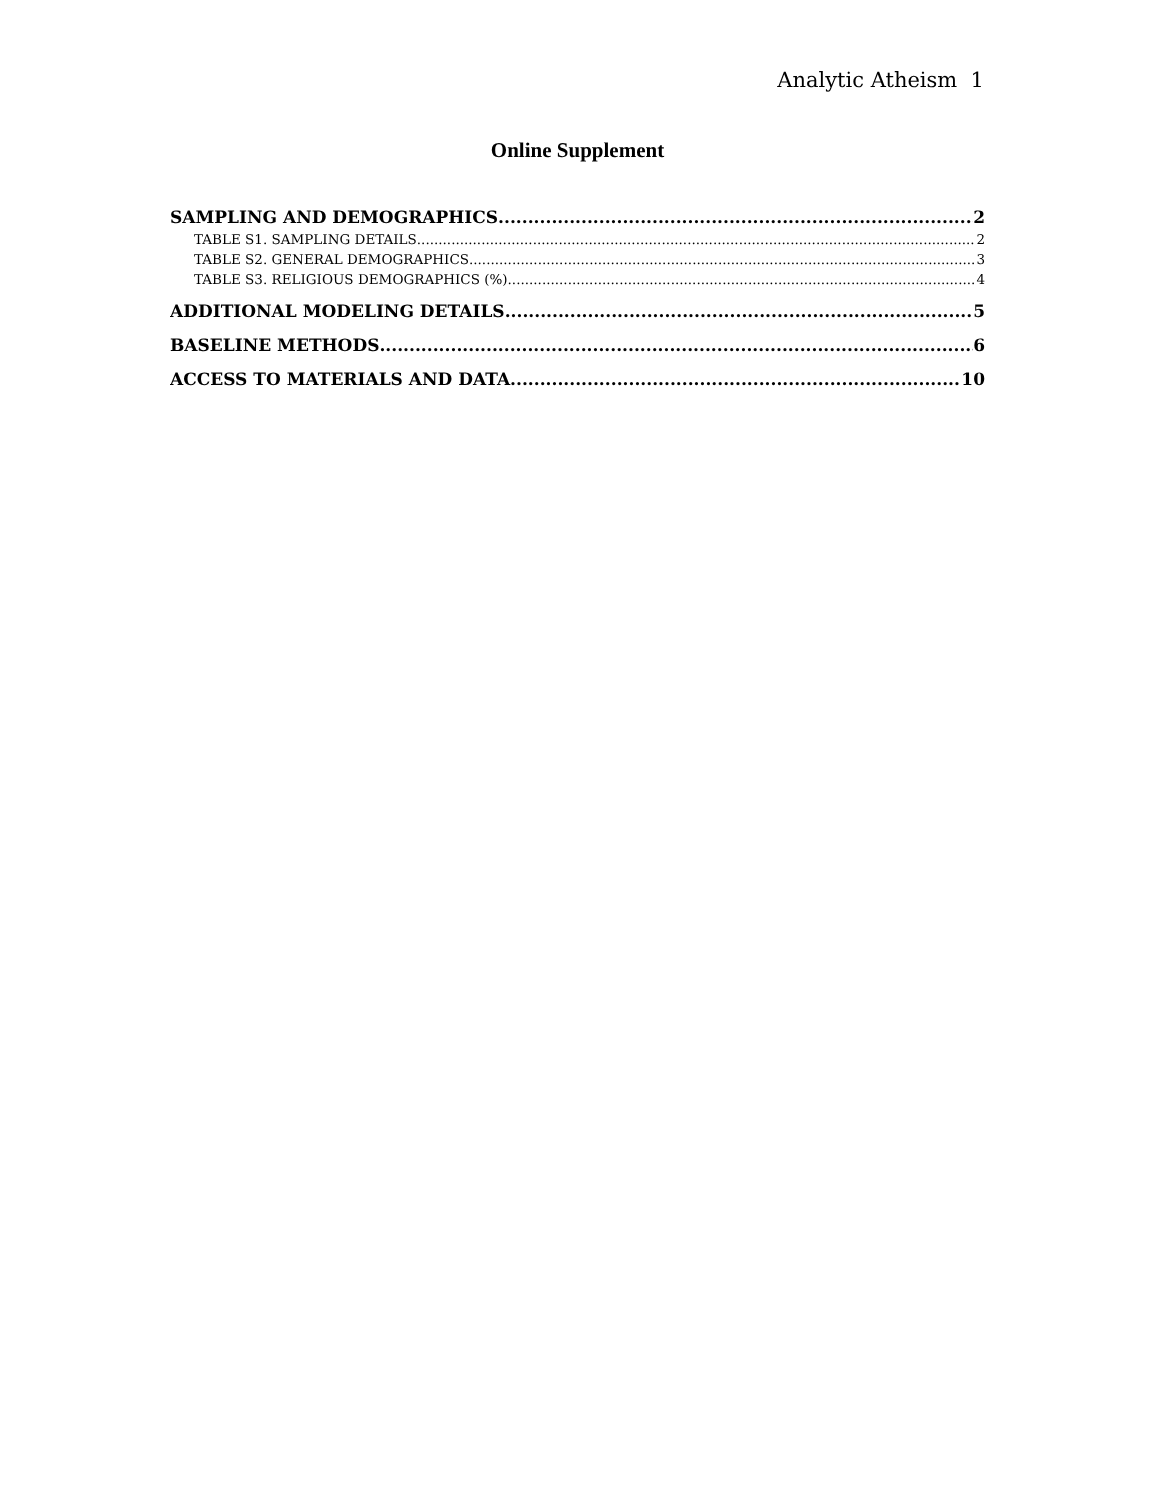Analytic Atheism 1
Online Supplement
SAMPLING AND DEMOGRAPHICS 2
TABLE S1. SAMPLING DETAILS 2
TABLE S2. GENERAL DEMOGRAPHICS 3
TABLE S3. RELIGIOUS DEMOGRAPHICS (%) 4
ADDITIONAL MODELING DETAILS 5
BASELINE METHODS 6
ACCESS TO MATERIALS AND DATA 10